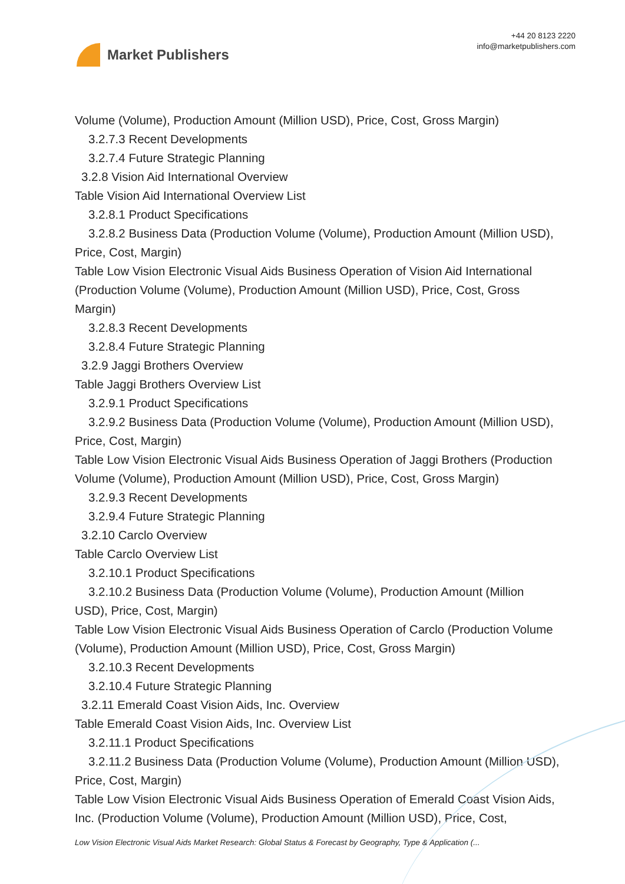Market Publishers
+44 20 8123 2220
info@marketpublishers.com
Volume (Volume), Production Amount (Million USD), Price, Cost, Gross Margin)
3.2.7.3 Recent Developments
3.2.7.4 Future Strategic Planning
3.2.8 Vision Aid International Overview
Table Vision Aid International Overview List
3.2.8.1 Product Specifications
3.2.8.2 Business Data (Production Volume (Volume), Production Amount (Million USD), Price, Cost, Margin)
Table Low Vision Electronic Visual Aids Business Operation of Vision Aid International (Production Volume (Volume), Production Amount (Million USD), Price, Cost, Gross Margin)
3.2.8.3 Recent Developments
3.2.8.4 Future Strategic Planning
3.2.9 Jaggi Brothers Overview
Table Jaggi Brothers Overview List
3.2.9.1 Product Specifications
3.2.9.2 Business Data (Production Volume (Volume), Production Amount (Million USD), Price, Cost, Margin)
Table Low Vision Electronic Visual Aids Business Operation of Jaggi Brothers (Production Volume (Volume), Production Amount (Million USD), Price, Cost, Gross Margin)
3.2.9.3 Recent Developments
3.2.9.4 Future Strategic Planning
3.2.10 Carclo Overview
Table Carclo Overview List
3.2.10.1 Product Specifications
3.2.10.2 Business Data (Production Volume (Volume), Production Amount (Million USD), Price, Cost, Margin)
Table Low Vision Electronic Visual Aids Business Operation of Carclo (Production Volume (Volume), Production Amount (Million USD), Price, Cost, Gross Margin)
3.2.10.3 Recent Developments
3.2.10.4 Future Strategic Planning
3.2.11 Emerald Coast Vision Aids, Inc. Overview
Table Emerald Coast Vision Aids, Inc. Overview List
3.2.11.1 Product Specifications
3.2.11.2 Business Data (Production Volume (Volume), Production Amount (Million USD), Price, Cost, Margin)
Table Low Vision Electronic Visual Aids Business Operation of Emerald Coast Vision Aids, Inc. (Production Volume (Volume), Production Amount (Million USD), Price, Cost,
Low Vision Electronic Visual Aids Market Research: Global Status & Forecast by Geography, Type & Application (...